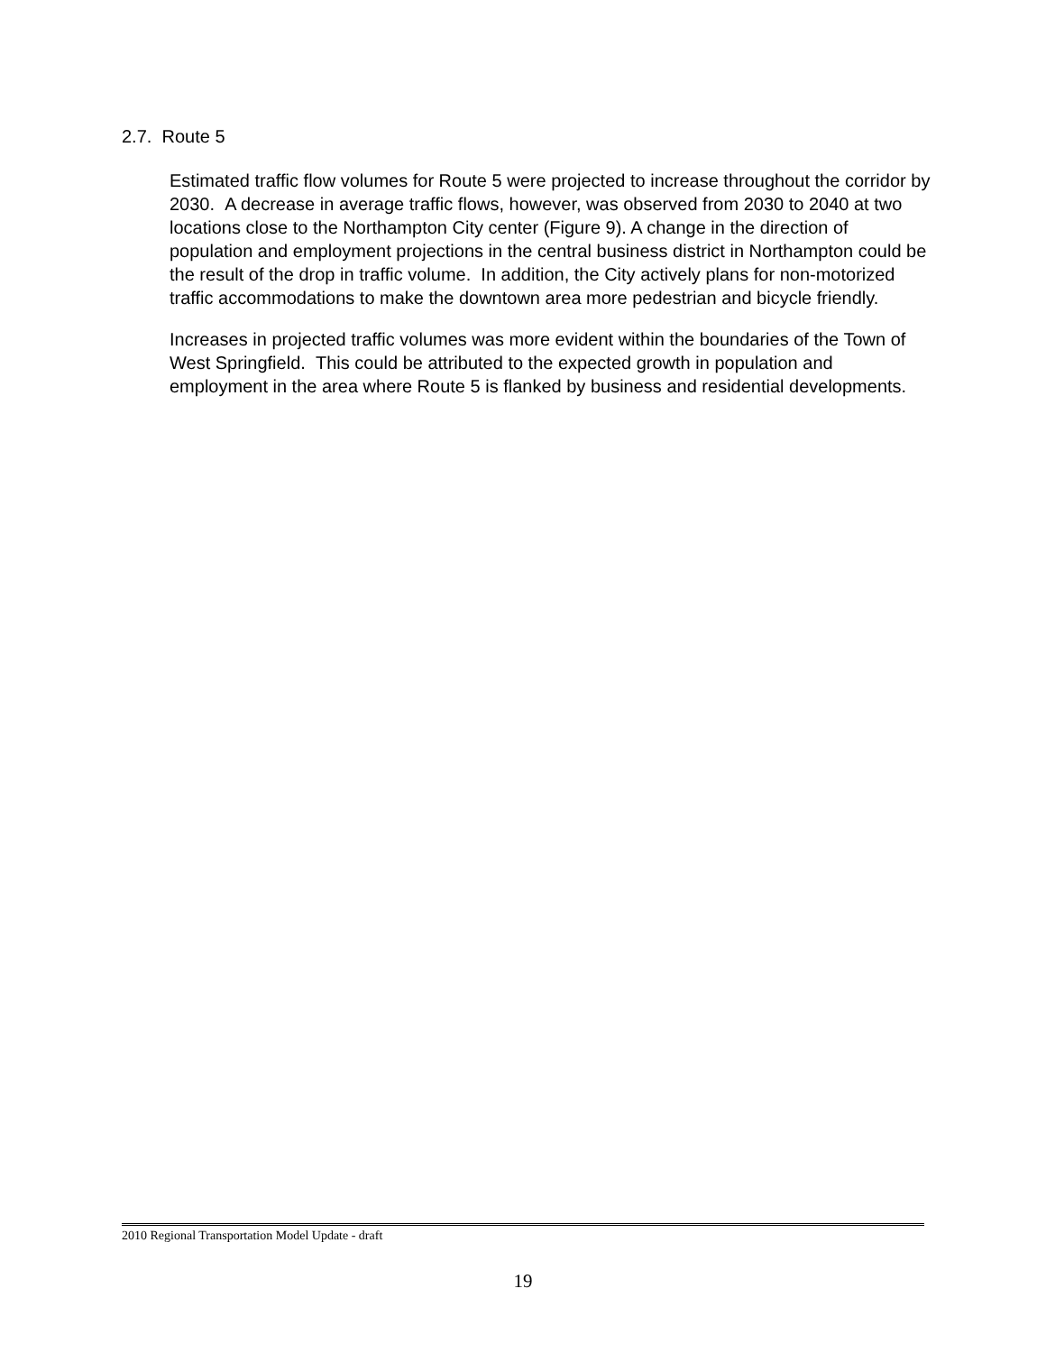2.7. Route 5
Estimated traffic flow volumes for Route 5 were projected to increase throughout the corridor by 2030. A decrease in average traffic flows, however, was observed from 2030 to 2040 at two locations close to the Northampton City center (Figure 9). A change in the direction of population and employment projections in the central business district in Northampton could be the result of the drop in traffic volume. In addition, the City actively plans for non-motorized traffic accommodations to make the downtown area more pedestrian and bicycle friendly.
Increases in projected traffic volumes was more evident within the boundaries of the Town of West Springfield. This could be attributed to the expected growth in population and employment in the area where Route 5 is flanked by business and residential developments.
2010 Regional Transportation Model Update - draft
19